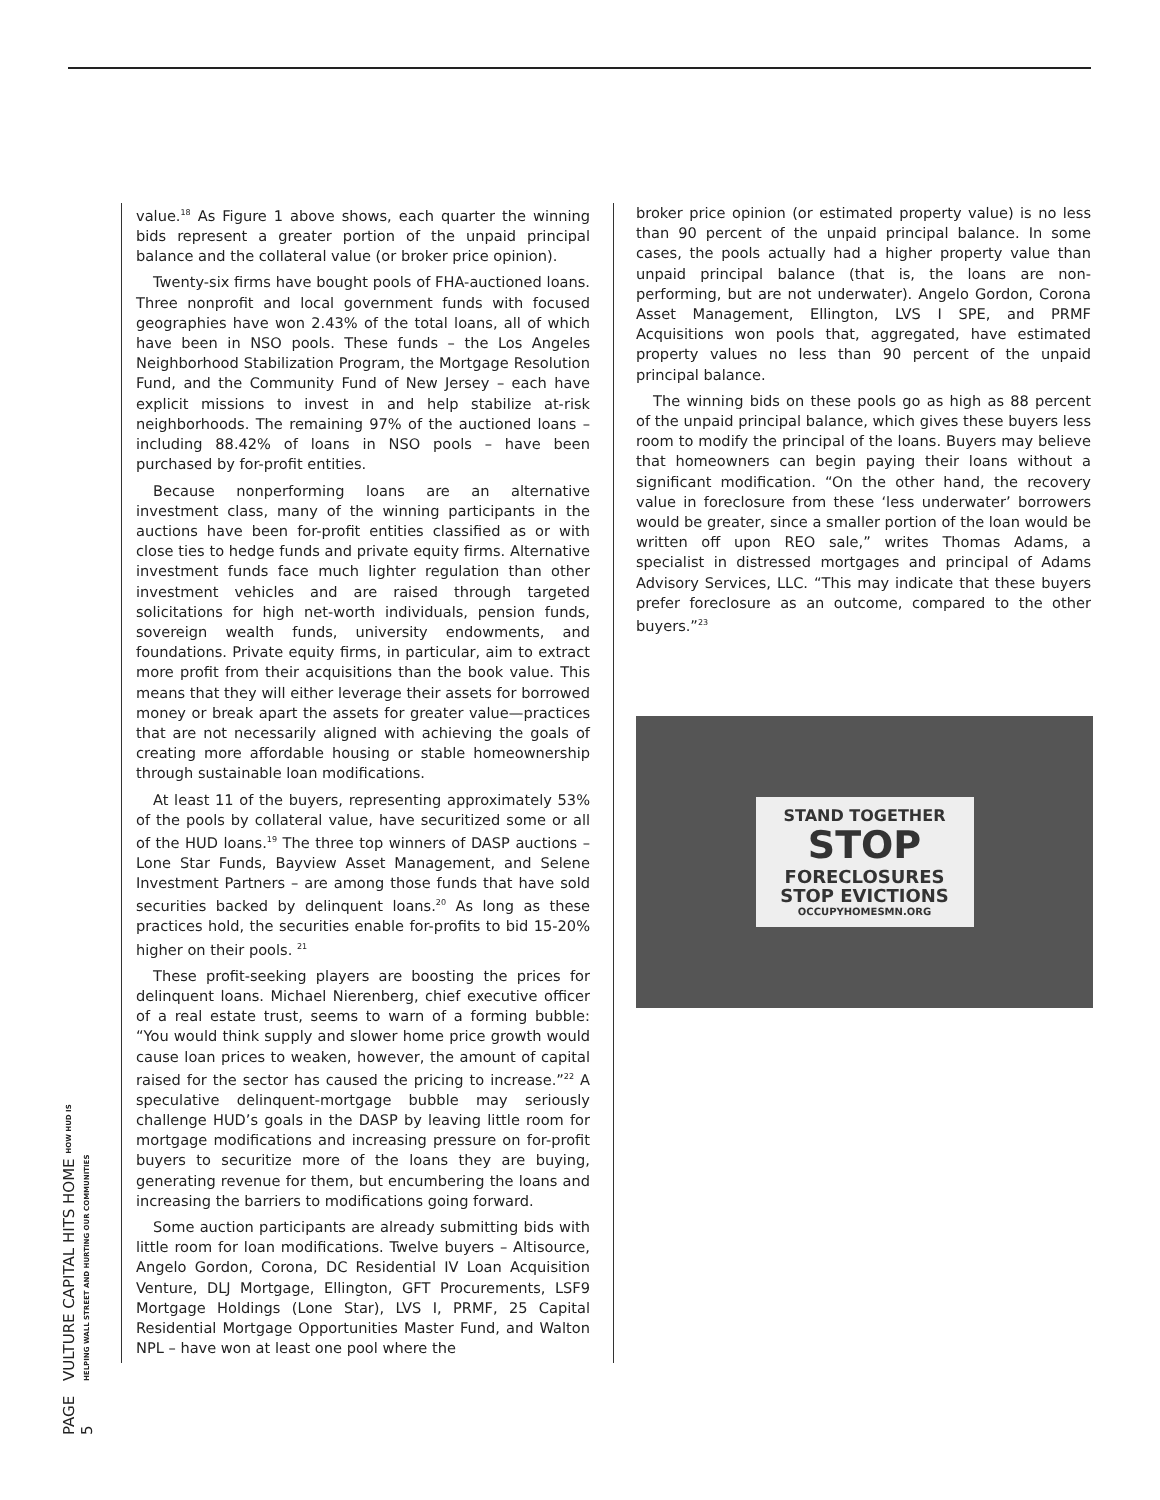value.<sup>18</sup> As Figure 1 above shows, each quarter the winning bids represent a greater portion of the unpaid principal balance and the collateral value (or broker price opinion).
Twenty-six firms have bought pools of FHA-auctioned loans. Three nonprofit and local government funds with focused geographies have won 2.43% of the total loans, all of which have been in NSO pools. These funds – the Los Angeles Neighborhood Stabilization Program, the Mortgage Resolution Fund, and the Community Fund of New Jersey – each have explicit missions to invest in and help stabilize at-risk neighborhoods. The remaining 97% of the auctioned loans – including 88.42% of loans in NSO pools – have been purchased by for-profit entities.
Because nonperforming loans are an alternative investment class, many of the winning participants in the auctions have been for-profit entities classified as or with close ties to hedge funds and private equity firms. Alternative investment funds face much lighter regulation than other investment vehicles and are raised through targeted solicitations for high net-worth individuals, pension funds, sovereign wealth funds, university endowments, and foundations. Private equity firms, in particular, aim to extract more profit from their acquisitions than the book value. This means that they will either leverage their assets for borrowed money or break apart the assets for greater value—practices that are not necessarily aligned with achieving the goals of creating more affordable housing or stable homeownership through sustainable loan modifications.
At least 11 of the buyers, representing approximately 53% of the pools by collateral value, have securitized some or all of the HUD loans.<sup>19</sup> The three top winners of DASP auctions – Lone Star Funds, Bayview Asset Management, and Selene Investment Partners – are among those funds that have sold securities backed by delinquent loans.<sup>20</sup> As long as these practices hold, the securities enable for-profits to bid 15-20% higher on their pools. <sup>21</sup>
These profit-seeking players are boosting the prices for delinquent loans. Michael Nierenberg, chief executive officer of a real estate trust, seems to warn of a forming bubble: “You would think supply and slower home price growth would cause loan prices to weaken, however, the amount of capital raised for the sector has caused the pricing to increase.”<sup>22</sup> A speculative delinquent-mortgage bubble may seriously challenge HUD’s goals in the DASP by leaving little room for mortgage modifications and increasing pressure on for-profit buyers to securitize more of the loans they are buying, generating revenue for them, but encumbering the loans and increasing the barriers to modifications going forward.
Some auction participants are already submitting bids with little room for loan modifications. Twelve buyers – Altisource, Angelo Gordon, Corona, DC Residential IV Loan Acquisition Venture, DLJ Mortgage, Ellington, GFT Procurements, LSF9 Mortgage Holdings (Lone Star), LVS I, PRMF, 25 Capital Residential Mortgage Opportunities Master Fund, and Walton NPL – have won at least one pool where the
broker price opinion (or estimated property value) is no less than 90 percent of the unpaid principal balance. In some cases, the pools actually had a higher property value than unpaid principal balance (that is, the loans are non-performing, but are not underwater). Angelo Gordon, Corona Asset Management, Ellington, LVS I SPE, and PRMF Acquisitions won pools that, aggregated, have estimated property values no less than 90 percent of the unpaid principal balance.
The winning bids on these pools go as high as 88 percent of the unpaid principal balance, which gives these buyers less room to modify the principal of the loans. Buyers may believe that homeowners can begin paying their loans without a significant modification. “On the other hand, the recovery value in foreclosure from these ‘less underwater’ borrowers would be greater, since a smaller portion of the loan would be written off upon REO sale,” writes Thomas Adams, a specialist in distressed mortgages and principal of Adams Advisory Services, LLC. “This may indicate that these buyers prefer foreclosure as an outcome, compared to the other buyers.”<sup>23</sup>
STAND TOGETHER
STOP
FORECLOSURES
STOP EVICTIONS
OCCUPYHOMESMN.ORG
PAGE 5 VULTURE CAPITAL HITS HOME HOW HUD IS HELPING WALL STREET AND HURTING OUR COMMUNITIES